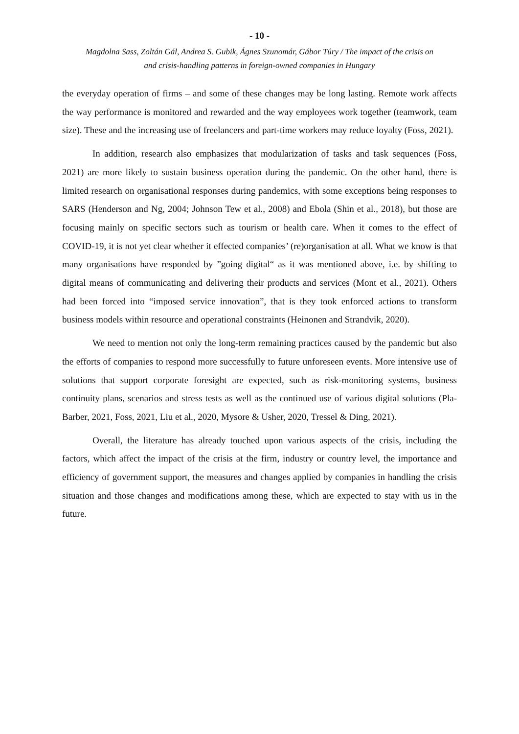- 10 -
Magdolna Sass, Zoltán Gál, Andrea S. Gubik, Ágnes Szunomár, Gábor Túry / The impact of the crisis on
and crisis-handling patterns in foreign-owned companies in Hungary
the everyday operation of firms – and some of these changes may be long lasting. Remote work affects the way performance is monitored and rewarded and the way employees work together (teamwork, team size). These and the increasing use of freelancers and part-time workers may reduce loyalty (Foss, 2021).
In addition, research also emphasizes that modularization of tasks and task sequences (Foss, 2021) are more likely to sustain business operation during the pandemic. On the other hand, there is limited research on organisational responses during pandemics, with some exceptions being responses to SARS (Henderson and Ng, 2004; Johnson Tew et al., 2008) and Ebola (Shin et al., 2018), but those are focusing mainly on specific sectors such as tourism or health care. When it comes to the effect of COVID-19, it is not yet clear whether it effected companies’ (re)organisation at all. What we know is that many organisations have responded by ”going digital“ as it was mentioned above, i.e. by shifting to digital means of communicating and delivering their products and services (Mont et al., 2021). Others had been forced into “imposed service innovation”, that is they took enforced actions to transform business models within resource and operational constraints (Heinonen and Strandvik, 2020).
We need to mention not only the long-term remaining practices caused by the pandemic but also the efforts of companies to respond more successfully to future unforeseen events. More intensive use of solutions that support corporate foresight are expected, such as risk-monitoring systems, business continuity plans, scenarios and stress tests as well as the continued use of various digital solutions (Pla-Barber, 2021, Foss, 2021, Liu et al., 2020, Mysore & Usher, 2020, Tressel & Ding, 2021).
Overall, the literature has already touched upon various aspects of the crisis, including the factors, which affect the impact of the crisis at the firm, industry or country level, the importance and efficiency of government support, the measures and changes applied by companies in handling the crisis situation and those changes and modifications among these, which are expected to stay with us in the future.